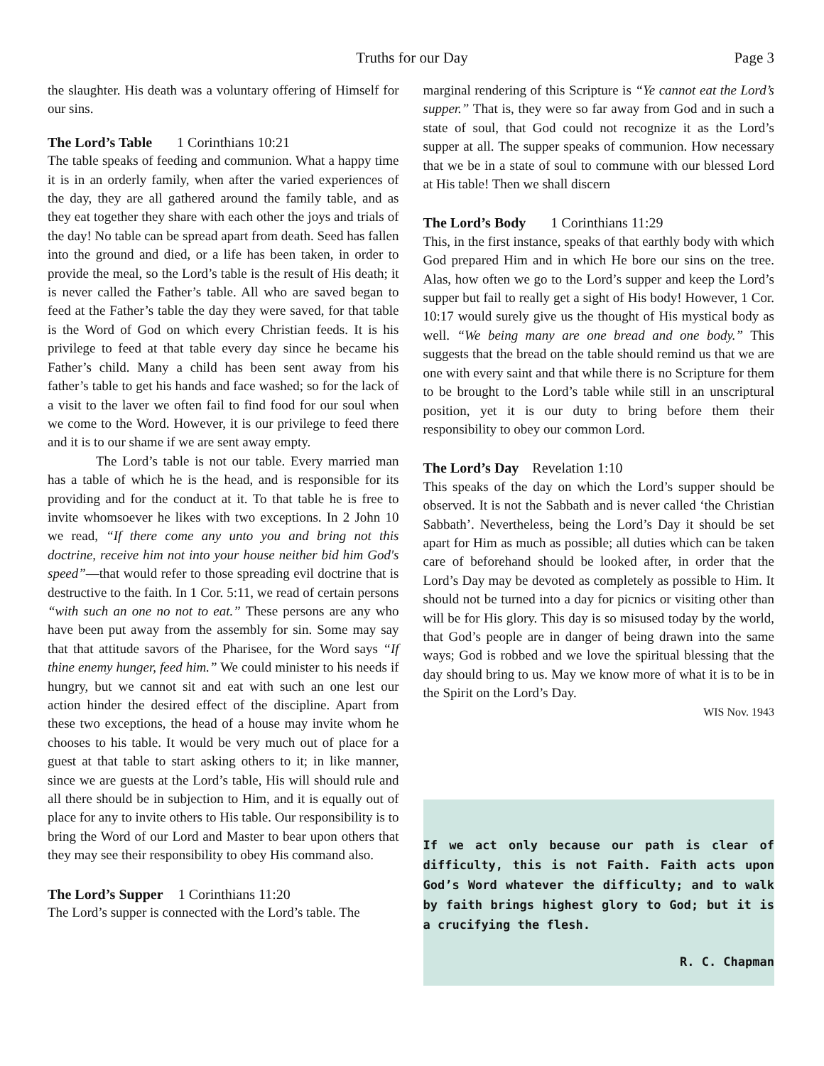Truths for our Day Page 3
the slaughter. His death was a voluntary offering of Himself for our sins.
The Lord’s Table 1 Corinthians 10:21
The table speaks of feeding and communion. What a happy time it is in an orderly family, when after the varied experiences of the day, they are all gathered around the family table, and as they eat together they share with each other the joys and trials of the day! No table can be spread apart from death. Seed has fallen into the ground and died, or a life has been taken, in order to provide the meal, so the Lord’s table is the result of His death; it is never called the Father’s table. All who are saved began to feed at the Father’s table the day they were saved, for that table is the Word of God on which every Christian feeds. It is his privilege to feed at that table every day since he became his Father’s child. Many a child has been sent away from his father’s table to get his hands and face washed; so for the lack of a visit to the laver we often fail to find food for our soul when we come to the Word. However, it is our privilege to feed there and it is to our shame if we are sent away empty.
The Lord’s table is not our table. Every married man has a table of which he is the head, and is responsible for its providing and for the conduct at it. To that table he is free to invite whomsoever he likes with two exceptions. In 2 John 10 we read, “If there come any unto you and bring not this doctrine, receive him not into your house neither bid him God's speed”—that would refer to those spreading evil doctrine that is destructive to the faith. In 1 Cor. 5:11, we read of certain persons “with such an one no not to eat.” These persons are any who have been put away from the assembly for sin. Some may say that that attitude savors of the Pharisee, for the Word says “If thine enemy hunger, feed him.” We could minister to his needs if hungry, but we cannot sit and eat with such an one lest our action hinder the desired effect of the discipline. Apart from these two exceptions, the head of a house may invite whom he chooses to his table. It would be very much out of place for a guest at that table to start asking others to it; in like manner, since we are guests at the Lord’s table, His will should rule and all there should be in subjection to Him, and it is equally out of place for any to invite others to His table. Our responsibility is to bring the Word of our Lord and Master to bear upon others that they may see their responsibility to obey His command also.
The Lord’s Supper 1 Corinthians 11:20
The Lord’s supper is connected with the Lord’s table. The
marginal rendering of this Scripture is “Ye cannot eat the Lord’s supper.” That is, they were so far away from God and in such a state of soul, that God could not recognize it as the Lord’s supper at all. The supper speaks of communion. How necessary that we be in a state of soul to commune with our blessed Lord at His table! Then we shall discern
The Lord’s Body 1 Corinthians 11:29
This, in the first instance, speaks of that earthly body with which God prepared Him and in which He bore our sins on the tree. Alas, how often we go to the Lord’s supper and keep the Lord’s supper but fail to really get a sight of His body! However, 1 Cor. 10:17 would surely give us the thought of His mystical body as well. “We being many are one bread and one body.” This suggests that the bread on the table should remind us that we are one with every saint and that while there is no Scripture for them to be brought to the Lord’s table while still in an unscriptural position, yet it is our duty to bring before them their responsibility to obey our common Lord.
The Lord’s Day Revelation 1:10
This speaks of the day on which the Lord’s supper should be observed. It is not the Sabbath and is never called ‘the Christian Sabbath’. Nevertheless, being the Lord’s Day it should be set apart for Him as much as possible; all duties which can be taken care of beforehand should be looked after, in order that the Lord’s Day may be devoted as completely as possible to Him. It should not be turned into a day for picnics or visiting other than will be for His glory. This day is so misused today by the world, that God’s people are in danger of being drawn into the same ways; God is robbed and we love the spiritual blessing that the day should bring to us. May we know more of what it is to be in the Spirit on the Lord’s Day.
WIS Nov. 1943
If we act only because our path is clear of difficulty, this is not Faith. Faith acts upon God’s Word whatever the difficulty; and to walk by faith brings highest glory to God; but it is a crucifying the flesh.
R. C. Chapman